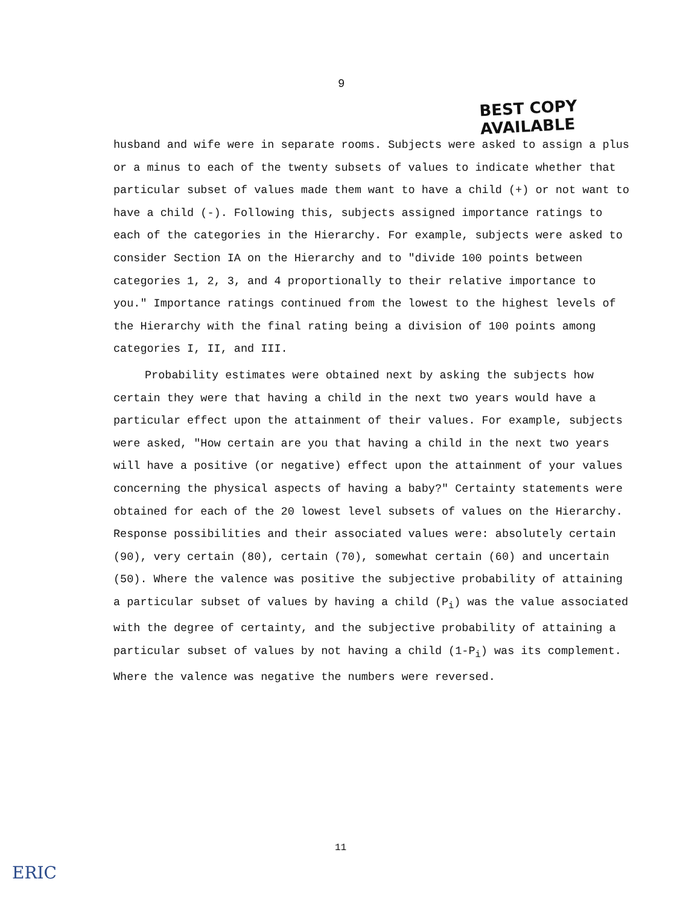9
BEST COPY AVAILABLE
husband and wife were in separate rooms. Subjects were asked to assign a plus or a minus to each of the twenty subsets of values to indicate whether that particular subset of values made them want to have a child (+) or not want to have a child (-). Following this, subjects assigned importance ratings to each of the categories in the Hierarchy. For example, subjects were asked to consider Section IA on the Hierarchy and to "divide 100 points between categories 1, 2, 3, and 4 proportionally to their relative importance to you." Importance ratings continued from the lowest to the highest levels of the Hierarchy with the final rating being a division of 100 points among categories I, II, and III.
Probability estimates were obtained next by asking the subjects how certain they were that having a child in the next two years would have a particular effect upon the attainment of their values. For example, subjects were asked, "How certain are you that having a child in the next two years will have a positive (or negative) effect upon the attainment of your values concerning the physical aspects of having a baby?" Certainty statements were obtained for each of the 20 lowest level subsets of values on the Hierarchy. Response possibilities and their associated values were: absolutely certain (90), very certain (80), certain (70), somewhat certain (60) and uncertain (50). Where the valence was positive the subjective probability of attaining a particular subset of values by having a child (P<sub>i</sub>) was the value associated with the degree of certainty, and the subjective probability of attaining a particular subset of values by not having a child (1-P<sub>i</sub>) was its complement. Where the valence was negative the numbers were reversed.
11
ERIC